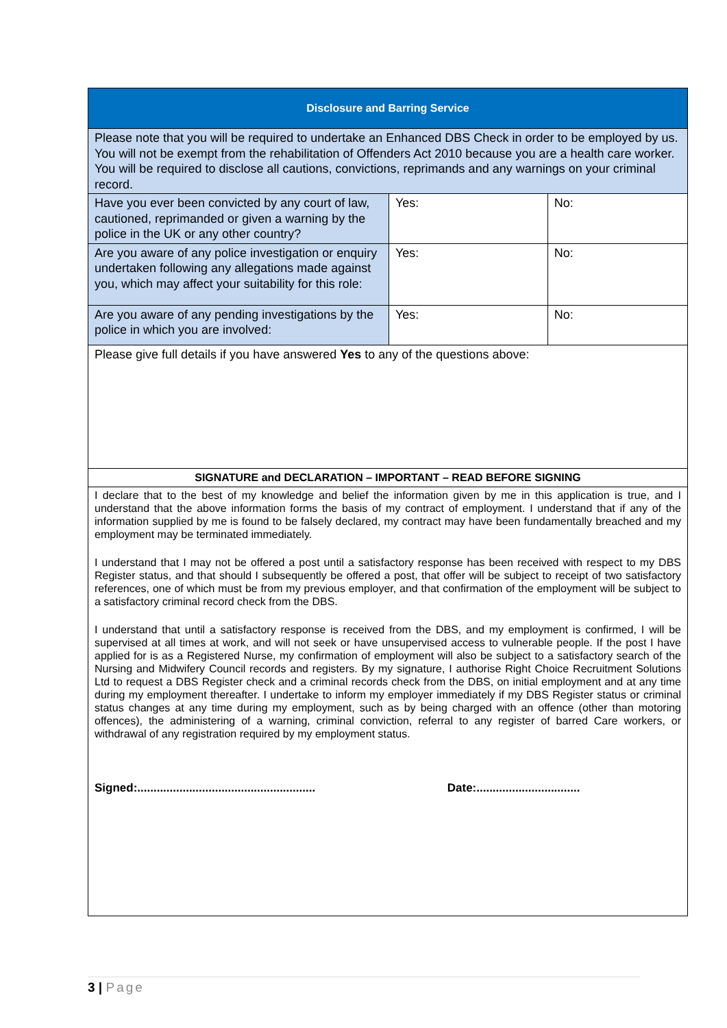| Disclosure and Barring Service | | |
| Please note that you will be required to undertake an Enhanced DBS Check in order to be employed by us. You will not be exempt from the rehabilitation of Offenders Act 2010 because you are a health care worker. You will be required to disclose all cautions, convictions, reprimands and any warnings on your criminal record. | | |
| Have you ever been convicted by any court of law, cautioned, reprimanded or given a warning by the police in the UK or any other country? | Yes: | No: |
| Are you aware of any police investigation or enquiry undertaken following any allegations made against you, which may affect your suitability for this role: | Yes: | No: |
| Are you aware of any pending investigations by the police in which you are involved: | Yes: | No: |
| Please give full details if you have answered Yes to any of the questions above: | | |
| SIGNATURE and DECLARATION – IMPORTANT – READ BEFORE SIGNING | | |
| I declare that to the best of my knowledge and belief the information given by me in this application is true, and I understand that the above information forms the basis of my contract of employment. I understand that if any of the information supplied by me is found to be falsely declared, my contract may have been fundamentally breached and my employment may be terminated immediately. I understand that I may not be offered a post until a satisfactory response has been received with respect to my DBS Register status, and that should I subsequently be offered a post, that offer will be subject to receipt of two satisfactory references, one of which must be from my previous employer, and that confirmation of the employment will be subject to a satisfactory criminal record check from the DBS. I understand that until a satisfactory response is received from the DBS, and my employment is confirmed, I will be supervised at all times at work, and will not seek or have unsupervised access to vulnerable people. If the post I have applied for is as a Registered Nurse, my confirmation of employment will also be subject to a satisfactory search of the Nursing and Midwifery Council records and registers. By my signature, I authorise Right Choice Recruitment Solutions Ltd to request a DBS Register check and a criminal records check from the DBS, on initial employment and at any time during my employment thereafter. I undertake to inform my employer immediately if my DBS Register status or criminal status changes at any time during my employment, such as by being charged with an offence (other than motoring offences), the administering of a warning, criminal conviction, referral to any register of barred Care workers, or withdrawal of any registration required by my employment status. Signed:....................................................... Date:................................ | | |
3 | Page